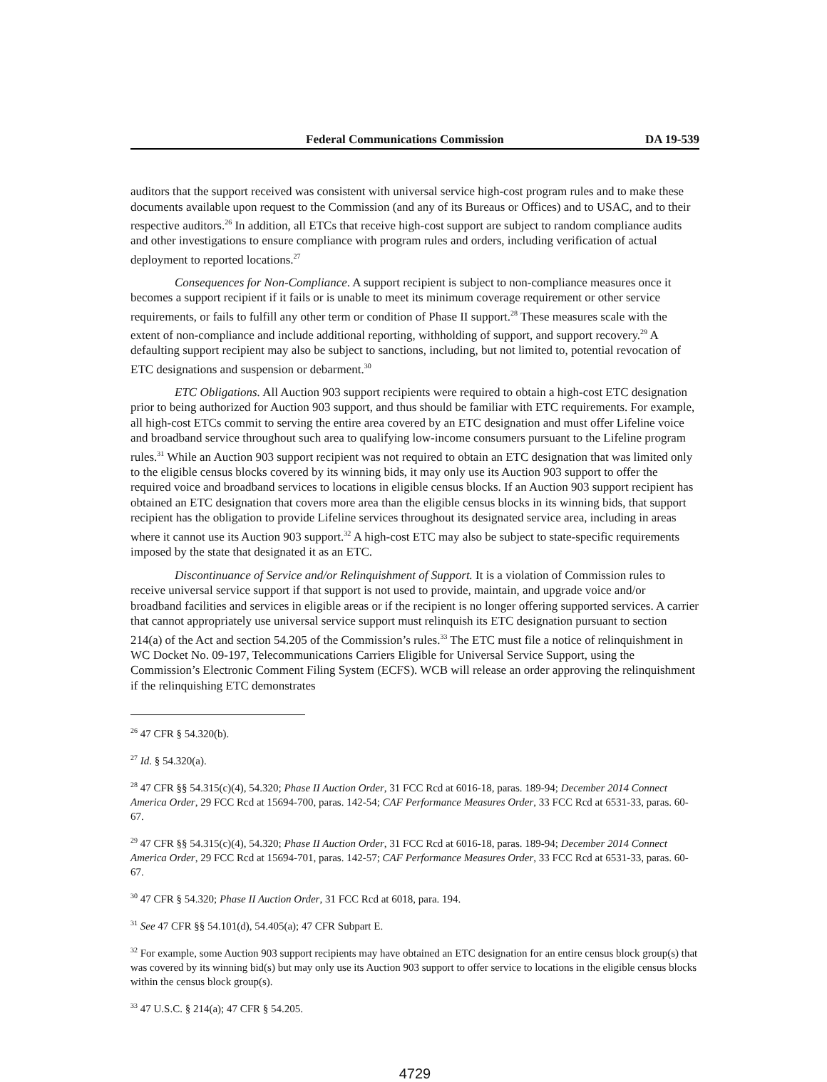Federal Communications Commission DA 19-539
auditors that the support received was consistent with universal service high-cost program rules and to make these documents available upon request to the Commission (and any of its Bureaus or Offices) and to USAC, and to their respective auditors.<sup>26</sup> In addition, all ETCs that receive high-cost support are subject to random compliance audits and other investigations to ensure compliance with program rules and orders, including verification of actual deployment to reported locations.<sup>27</sup>
Consequences for Non-Compliance. A support recipient is subject to non-compliance measures once it becomes a support recipient if it fails or is unable to meet its minimum coverage requirement or other service requirements, or fails to fulfill any other term or condition of Phase II support.<sup>28</sup> These measures scale with the extent of non-compliance and include additional reporting, withholding of support, and support recovery.<sup>29</sup> A defaulting support recipient may also be subject to sanctions, including, but not limited to, potential revocation of ETC designations and suspension or debarment.<sup>30</sup>
ETC Obligations. All Auction 903 support recipients were required to obtain a high-cost ETC designation prior to being authorized for Auction 903 support, and thus should be familiar with ETC requirements. For example, all high-cost ETCs commit to serving the entire area covered by an ETC designation and must offer Lifeline voice and broadband service throughout such area to qualifying low-income consumers pursuant to the Lifeline program rules.<sup>31</sup> While an Auction 903 support recipient was not required to obtain an ETC designation that was limited only to the eligible census blocks covered by its winning bids, it may only use its Auction 903 support to offer the required voice and broadband services to locations in eligible census blocks. If an Auction 903 support recipient has obtained an ETC designation that covers more area than the eligible census blocks in its winning bids, that support recipient has the obligation to provide Lifeline services throughout its designated service area, including in areas where it cannot use its Auction 903 support.<sup>32</sup> A high-cost ETC may also be subject to state-specific requirements imposed by the state that designated it as an ETC.
Discontinuance of Service and/or Relinquishment of Support. It is a violation of Commission rules to receive universal service support if that support is not used to provide, maintain, and upgrade voice and/or broadband facilities and services in eligible areas or if the recipient is no longer offering supported services. A carrier that cannot appropriately use universal service support must relinquish its ETC designation pursuant to section 214(a) of the Act and section 54.205 of the Commission’s rules.<sup>33</sup> The ETC must file a notice of relinquishment in WC Docket No. 09-197, Telecommunications Carriers Eligible for Universal Service Support, using the Commission’s Electronic Comment Filing System (ECFS). WCB will release an order approving the relinquishment if the relinquishing ETC demonstrates
<sup>26</sup> 47 CFR § 54.320(b).
<sup>27</sup> Id. § 54.320(a).
<sup>28</sup> 47 CFR §§ 54.315(c)(4), 54.320; Phase II Auction Order, 31 FCC Rcd at 6016-18, paras. 189-94; December 2014 Connect America Order, 29 FCC Rcd at 15694-700, paras. 142-54; CAF Performance Measures Order, 33 FCC Rcd at 6531-33, paras. 60-67.
<sup>29</sup> 47 CFR §§ 54.315(c)(4), 54.320; Phase II Auction Order, 31 FCC Rcd at 6016-18, paras. 189-94; December 2014 Connect America Order, 29 FCC Rcd at 15694-701, paras. 142-57; CAF Performance Measures Order, 33 FCC Rcd at 6531-33, paras. 60-67.
<sup>30</sup> 47 CFR § 54.320; Phase II Auction Order, 31 FCC Rcd at 6018, para. 194.
<sup>31</sup> See 47 CFR §§ 54.101(d), 54.405(a); 47 CFR Subpart E.
<sup>32</sup> For example, some Auction 903 support recipients may have obtained an ETC designation for an entire census block group(s) that was covered by its winning bid(s) but may only use its Auction 903 support to offer service to locations in the eligible census blocks within the census block group(s).
<sup>33</sup> 47 U.S.C. § 214(a); 47 CFR § 54.205.
4729